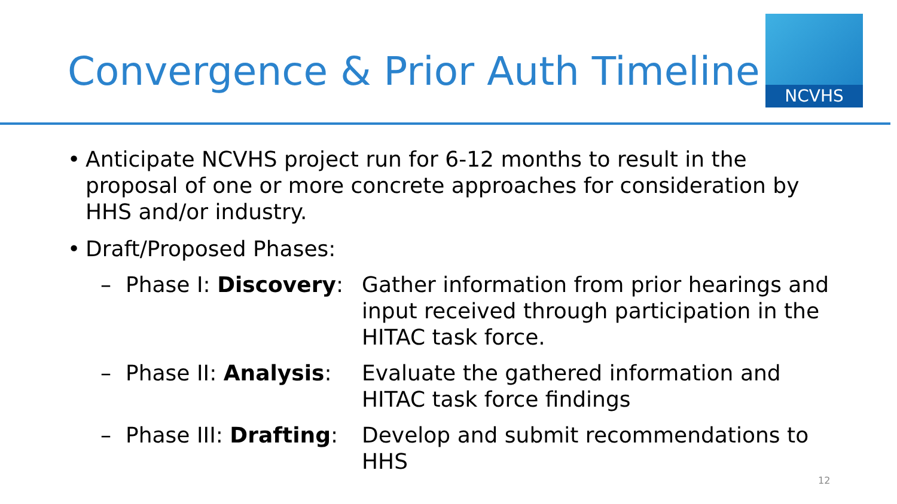NCVHS
Convergence & Prior Auth Timeline
• Anticipate NCVHS project run for 6-12 months to result in the proposal of one or more concrete approaches for consideration by HHS and/or industry.
• Draft/Proposed Phases:
– Phase I: Discovery: Gather information from prior hearings and input received through participation in the HITAC task force.
– Phase II: Analysis: Evaluate the gathered information and HITAC task force findings
– Phase III: Drafting: Develop and submit recommendations to HHS
12